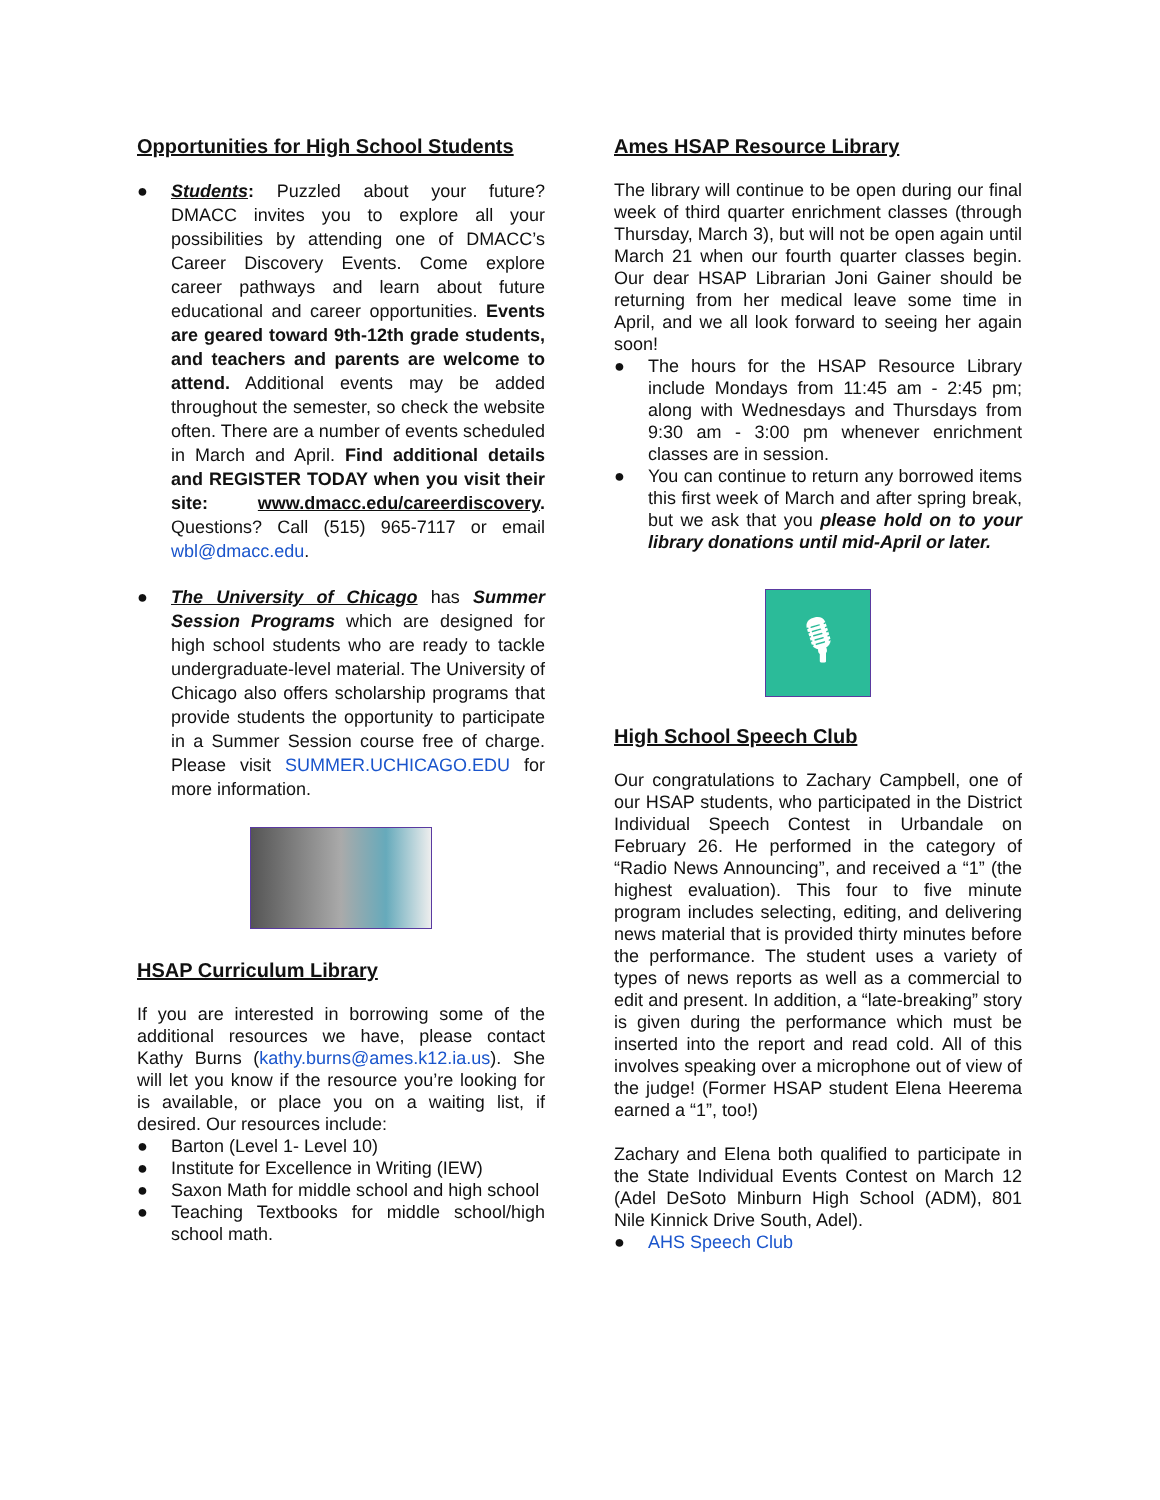Opportunities for High School Students
● Students: Puzzled about your future? DMACC invites you to explore all your possibilities by attending one of DMACC’s Career Discovery Events. Come explore career pathways and learn about future educational and career opportunities. Events are geared toward 9th-12th grade students, and teachers and parents are welcome to attend. Additional events may be added throughout the semester, so check the website often. There are a number of events scheduled in March and April. Find additional details and REGISTER TODAY when you visit their site: www.dmacc.edu/careerdiscovery. Questions? Call (515) 965-7117 or email wbl@dmacc.edu.
● The University of Chicago has Summer Session Programs which are designed for high school students who are ready to tackle undergraduate-level material. The University of Chicago also offers scholarship programs that provide students the opportunity to participate in a Summer Session course free of charge. Please visit SUMMER.UCHICAGO.EDU for more information.
HSAP Curriculum Library
If you are interested in borrowing some of the additional resources we have, please contact Kathy Burns (kathy.burns@ames.k12.ia.us). She will let you know if the resource you’re looking for is available, or place you on a waiting list, if desired. Our resources include:
● Barton (Level 1- Level 10)
● Institute for Excellence in Writing (IEW)
● Saxon Math for middle school and high school
● Teaching Textbooks for middle school/high school math.
Ames HSAP Resource Library
The library will continue to be open during our final week of third quarter enrichment classes (through Thursday, March 3), but will not be open again until March 21 when our fourth quarter classes begin. Our dear HSAP Librarian Joni Gainer should be returning from her medical leave some time in April, and we all look forward to seeing her again soon!
● The hours for the HSAP Resource Library include Mondays from 11:45 am - 2:45 pm; along with Wednesdays and Thursdays from 9:30 am - 3:00 pm whenever enrichment classes are in session.
● You can continue to return any borrowed items this first week of March and after spring break, but we ask that you please hold on to your library donations until mid-April or later.
🎙
High School Speech Club
Our congratulations to Zachary Campbell, one of our HSAP students, who participated in the District Individual Speech Contest in Urbandale on February 26. He performed in the category of “Radio News Announcing”, and received a “1” (the highest evaluation). This four to five minute program includes selecting, editing, and delivering news material that is provided thirty minutes before the performance. The student uses a variety of types of news reports as well as a commercial to edit and present. In addition, a “late-breaking” story is given during the performance which must be inserted into the report and read cold. All of this involves speaking over a microphone out of view of the judge! (Former HSAP student Elena Heerema earned a “1”, too!)
Zachary and Elena both qualified to participate in the State Individual Events Contest on March 12 (Adel DeSoto Minburn High School (ADM), 801 Nile Kinnick Drive South, Adel).
● AHS Speech Club